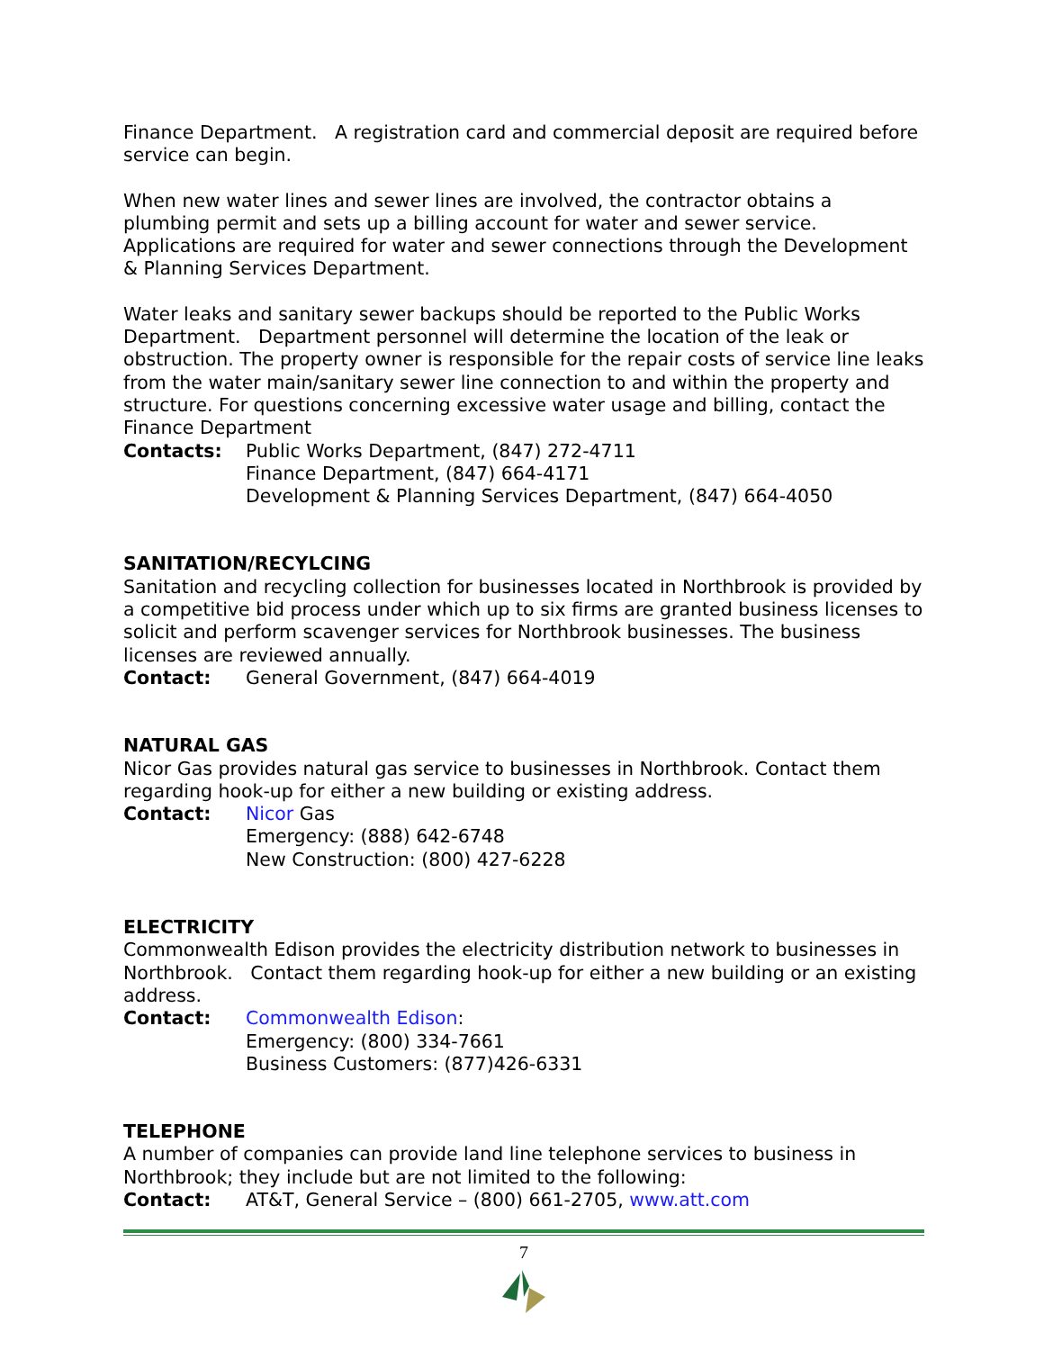Finance Department. A registration card and commercial deposit are required before service can begin.
When new water lines and sewer lines are involved, the contractor obtains a plumbing permit and sets up a billing account for water and sewer service. Applications are required for water and sewer connections through the Development & Planning Services Department.
Water leaks and sanitary sewer backups should be reported to the Public Works Department. Department personnel will determine the location of the leak or obstruction. The property owner is responsible for the repair costs of service line leaks from the water main/sanitary sewer line connection to and within the property and structure. For questions concerning excessive water usage and billing, contact the Finance Department
Contacts: Public Works Department, (847) 272-4711
Finance Department, (847) 664-4171
Development & Planning Services Department, (847) 664-4050
SANITATION/RECYLCING
Sanitation and recycling collection for businesses located in Northbrook is provided by a competitive bid process under which up to six firms are granted business licenses to solicit and perform scavenger services for Northbrook businesses. The business licenses are reviewed annually.
Contact: General Government, (847) 664-4019
NATURAL GAS
Nicor Gas provides natural gas service to businesses in Northbrook. Contact them regarding hook-up for either a new building or existing address.
Contact: Nicor Gas
Emergency: (888) 642-6748
New Construction: (800) 427-6228
ELECTRICITY
Commonwealth Edison provides the electricity distribution network to businesses in Northbrook. Contact them regarding hook-up for either a new building or an existing address.
Contact: Commonwealth Edison:
Emergency: (800) 334-7661
Business Customers: (877)426-6331
TELEPHONE
A number of companies can provide land line telephone services to business in Northbrook; they include but are not limited to the following:
Contact: AT&T, General Service – (800) 661-2705, www.att.com
7